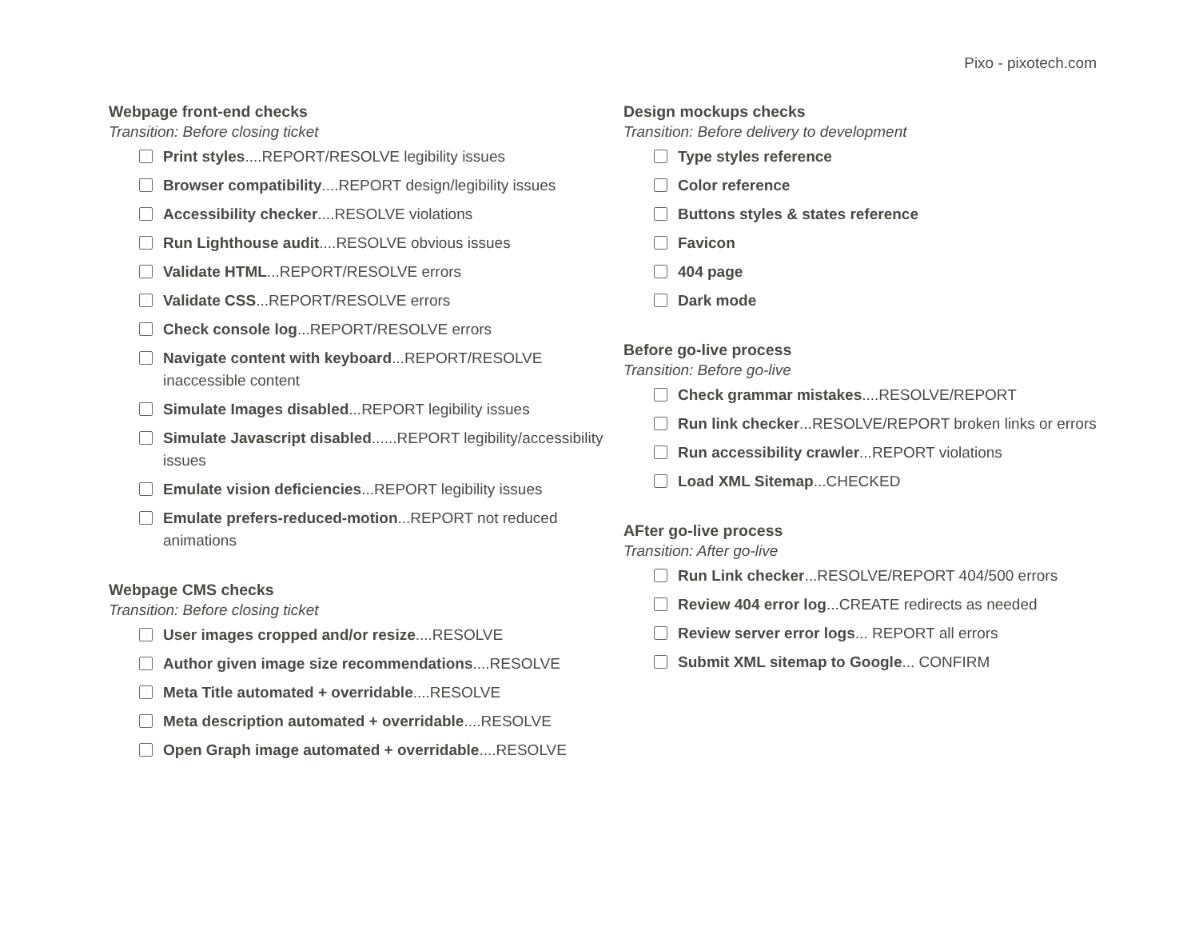Pixo - pixotech.com
Webpage front-end checks
Transition: Before closing ticket
Print styles....REPORT/RESOLVE legibility issues
Browser compatibility....REPORT design/legibility issues
Accessibility checker....RESOLVE violations
Run Lighthouse audit....RESOLVE obvious issues
Validate HTML...REPORT/RESOLVE errors
Validate CSS...REPORT/RESOLVE errors
Check console log...REPORT/RESOLVE errors
Navigate content with keyboard...REPORT/RESOLVE inaccessible content
Simulate Images disabled...REPORT legibility issues
Simulate Javascript disabled......REPORT legibility/accessibility issues
Emulate vision deficiencies...REPORT legibility issues
Emulate prefers-reduced-motion...REPORT not reduced animations
Webpage CMS checks
Transition: Before closing ticket
User images cropped and/or resize....RESOLVE
Author given image size recommendations....RESOLVE
Meta Title automated + overridable....RESOLVE
Meta description automated + overridable....RESOLVE
Open Graph image automated + overridable....RESOLVE
Design mockups checks
Transition: Before delivery to development
Type styles reference
Color reference
Buttons styles & states reference
Favicon
404 page
Dark mode
Before go-live process
Transition: Before go-live
Check grammar mistakes....RESOLVE/REPORT
Run link checker...RESOLVE/REPORT broken links or errors
Run accessibility crawler...REPORT violations
Load XML Sitemap...CHECKED
AFter go-live process
Transition: After go-live
Run Link checker...RESOLVE/REPORT 404/500 errors
Review 404 error log...CREATE redirects as needed
Review server error logs... REPORT all errors
Submit XML sitemap to Google... CONFIRM